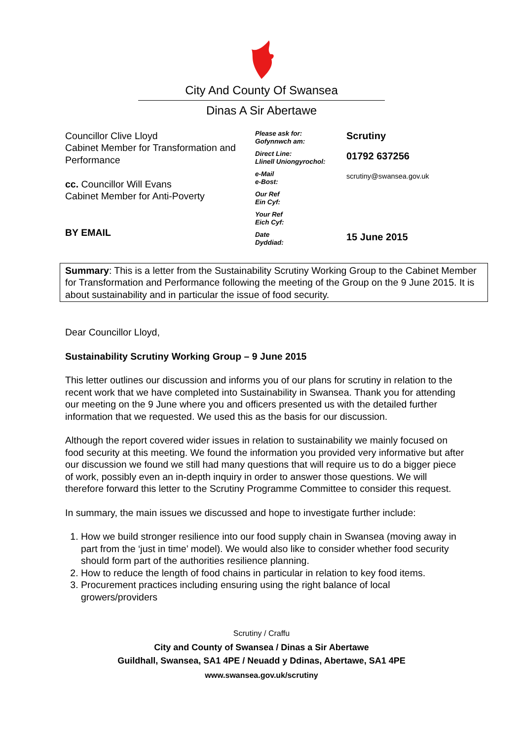City And County Of Swansea
Dinas A Sir Abertawe
Councillor Clive Lloyd
Cabinet Member for Transformation and Performance
cc. Councillor Will Evans
Cabinet Member for Anti-Poverty
BY EMAIL
Please ask for:
Gofynnwch am:
Direct Line:
Llinell Uniongyrochol:
e-Mail
e-Bost:
Our Ref
Ein Cyf:
Your Ref
Eich Cyf:
Date
Dyddiad:
Scrutiny
01792 637256
scrutiny@swansea.gov.uk
15 June 2015
Summary: This is a letter from the Sustainability Scrutiny Working Group to the Cabinet Member for Transformation and Performance following the meeting of the Group on the 9 June 2015. It is about sustainability and in particular the issue of food security.
Dear Councillor Lloyd,
Sustainability Scrutiny Working Group – 9 June 2015
This letter outlines our discussion and informs you of our plans for scrutiny in relation to the recent work that we have completed into Sustainability in Swansea. Thank you for attending our meeting on the 9 June where you and officers presented us with the detailed further information that we requested. We used this as the basis for our discussion.
Although the report covered wider issues in relation to sustainability we mainly focused on food security at this meeting. We found the information you provided very informative but after our discussion we found we still had many questions that will require us to do a bigger piece of work, possibly even an in-depth inquiry in order to answer those questions. We will therefore forward this letter to the Scrutiny Programme Committee to consider this request.
In summary, the main issues we discussed and hope to investigate further include:
1. How we build stronger resilience into our food supply chain in Swansea (moving away in part from the ‘just in time’ model). We would also like to consider whether food security should form part of the authorities resilience planning.
2. How to reduce the length of food chains in particular in relation to key food items.
3. Procurement practices including ensuring using the right balance of local growers/providers
Scrutiny / Craffu
City and County of Swansea / Dinas a Sir Abertawe
Guildhall, Swansea, SA1 4PE / Neuadd y Ddinas, Abertawe, SA1 4PE
www.swansea.gov.uk/scrutiny